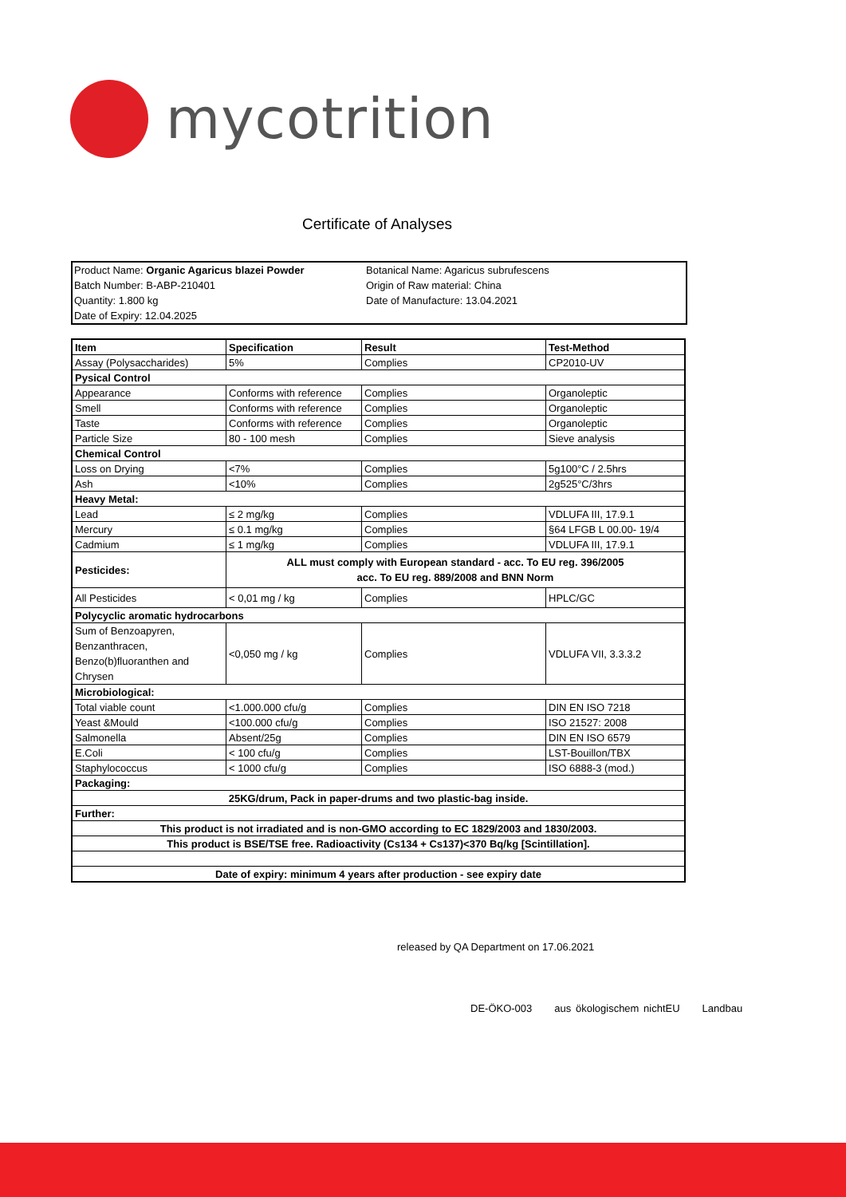mycotrition
Certificate of Analyses
Product Name: Organic Agaricus blazei Powder
Batch Number: B-ABP-210401
Quantity: 1.800 kg
Date of Expiry: 12.04.2025
Botanical Name: Agaricus subrufescens
Origin of Raw material: China
Date of Manufacture: 13.04.2021
| Item | Specification | Result | Test-Method |
| --- | --- | --- | --- |
| Assay (Polysaccharides) | 5% | Complies | CP2010-UV |
| Pysical Control | | | |
| Appearance | Conforms with reference | Complies | Organoleptic |
| Smell | Conforms with reference | Complies | Organoleptic |
| Taste | Conforms with reference | Complies | Organoleptic |
| Particle Size | 80 - 100 mesh | Complies | Sieve analysis |
| Chemical Control | | | |
| Loss on Drying | <7% | Complies | 5g100°C / 2.5hrs |
| Ash | <10% | Complies | 2g525°C/3hrs |
| Heavy Metal: | | | |
| Lead | ≤ 2 mg/kg | Complies | VDLUFA III, 17.9.1 |
| Mercury | ≤ 0.1 mg/kg | Complies | §64 LFGB L 00.00- 19/4 |
| Cadmium | ≤ 1 mg/kg | Complies | VDLUFA III, 17.9.1 |
| Pesticides: | ALL must comply with European standard - acc. To EU reg. 396/2005 acc. To EU reg. 889/2008 and BNN Norm | | |
| All Pesticides | < 0,01 mg / kg | Complies | HPLC/GC |
| Polycyclic aromatic hydrocarbons | | | |
| Sum of Benzoapyren, Benzanthracen, Benzo(b)fluoranthen and Chrysen | <0,050 mg / kg | Complies | VDLUFA VII, 3.3.3.2 |
| Microbiological: | | | |
| Total viable count | <1.000.000 cfu/g | Complies | DIN EN ISO 7218 |
| Yeast &Mould | <100.000 cfu/g | Complies | ISO 21527: 2008 |
| Salmonella | Absent/25g | Complies | DIN EN ISO 6579 |
| E.Coli | < 100 cfu/g | Complies | LST-Bouillon/TBX |
| Staphylococcus | < 1000 cfu/g | Complies | ISO 6888-3 (mod.) |
| Packaging: | | | |
| 25KG/drum, Pack in paper-drums and two plastic-bag inside. | | | |
| Further: | | | |
| This product is not irradiated and is non-GMO according to EC 1829/2003 and 1830/2003. | | | |
| This product is BSE/TSE free. Radioactivity (Cs134 + Cs137)<370 Bq/kg [Scintillation]. | | | |
| Date of expiry: minimum 4 years after production - see expiry date | | | |
released by QA Department on 17.06.2021
DE-ÖKO-003 aus ökologischem nichtEU Landbau